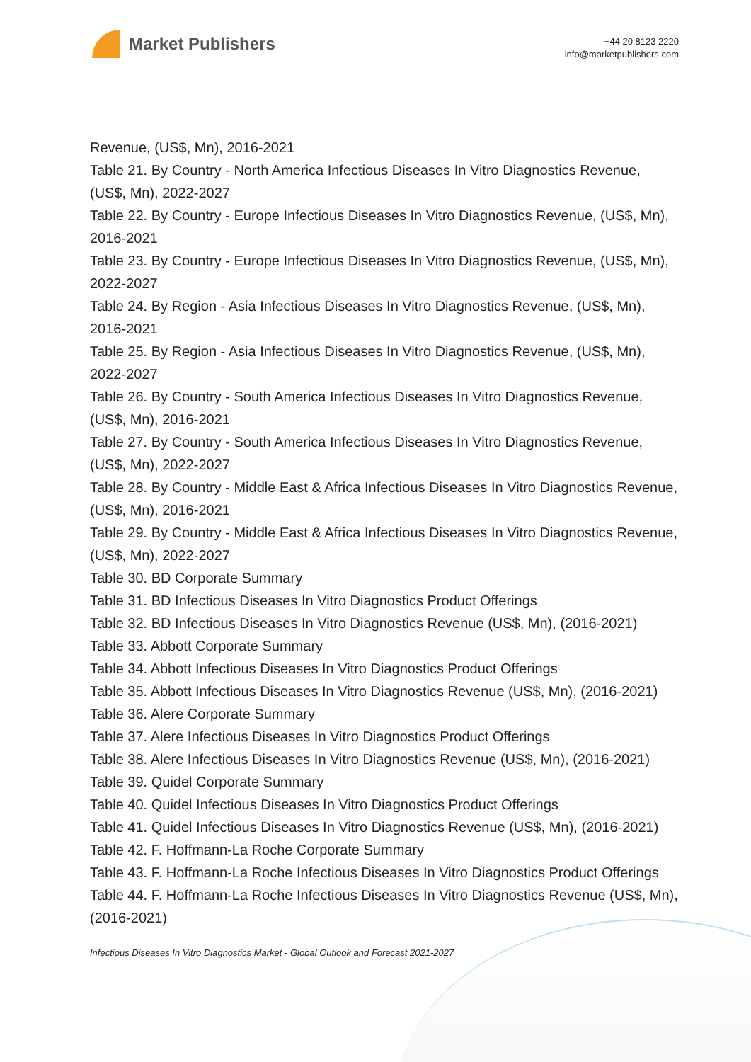Market Publishers
+44 20 8123 2220
info@marketpublishers.com
Revenue, (US$, Mn), 2016-2021
Table 21. By Country - North America Infectious Diseases In Vitro Diagnostics Revenue, (US$, Mn), 2022-2027
Table 22. By Country - Europe Infectious Diseases In Vitro Diagnostics Revenue, (US$, Mn), 2016-2021
Table 23. By Country - Europe Infectious Diseases In Vitro Diagnostics Revenue, (US$, Mn), 2022-2027
Table 24. By Region - Asia Infectious Diseases In Vitro Diagnostics Revenue, (US$, Mn), 2016-2021
Table 25. By Region - Asia Infectious Diseases In Vitro Diagnostics Revenue, (US$, Mn), 2022-2027
Table 26. By Country - South America Infectious Diseases In Vitro Diagnostics Revenue, (US$, Mn), 2016-2021
Table 27. By Country - South America Infectious Diseases In Vitro Diagnostics Revenue, (US$, Mn), 2022-2027
Table 28. By Country - Middle East & Africa Infectious Diseases In Vitro Diagnostics Revenue, (US$, Mn), 2016-2021
Table 29. By Country - Middle East & Africa Infectious Diseases In Vitro Diagnostics Revenue, (US$, Mn), 2022-2027
Table 30. BD Corporate Summary
Table 31. BD Infectious Diseases In Vitro Diagnostics Product Offerings
Table 32. BD Infectious Diseases In Vitro Diagnostics Revenue (US$, Mn), (2016-2021)
Table 33. Abbott Corporate Summary
Table 34. Abbott Infectious Diseases In Vitro Diagnostics Product Offerings
Table 35. Abbott Infectious Diseases In Vitro Diagnostics Revenue (US$, Mn), (2016-2021)
Table 36. Alere Corporate Summary
Table 37. Alere Infectious Diseases In Vitro Diagnostics Product Offerings
Table 38. Alere Infectious Diseases In Vitro Diagnostics Revenue (US$, Mn), (2016-2021)
Table 39. Quidel Corporate Summary
Table 40. Quidel Infectious Diseases In Vitro Diagnostics Product Offerings
Table 41. Quidel Infectious Diseases In Vitro Diagnostics Revenue (US$, Mn), (2016-2021)
Table 42. F. Hoffmann-La Roche Corporate Summary
Table 43. F. Hoffmann-La Roche Infectious Diseases In Vitro Diagnostics Product Offerings
Table 44. F. Hoffmann-La Roche Infectious Diseases In Vitro Diagnostics Revenue (US$, Mn), (2016-2021)
Infectious Diseases In Vitro Diagnostics Market - Global Outlook and Forecast 2021-2027